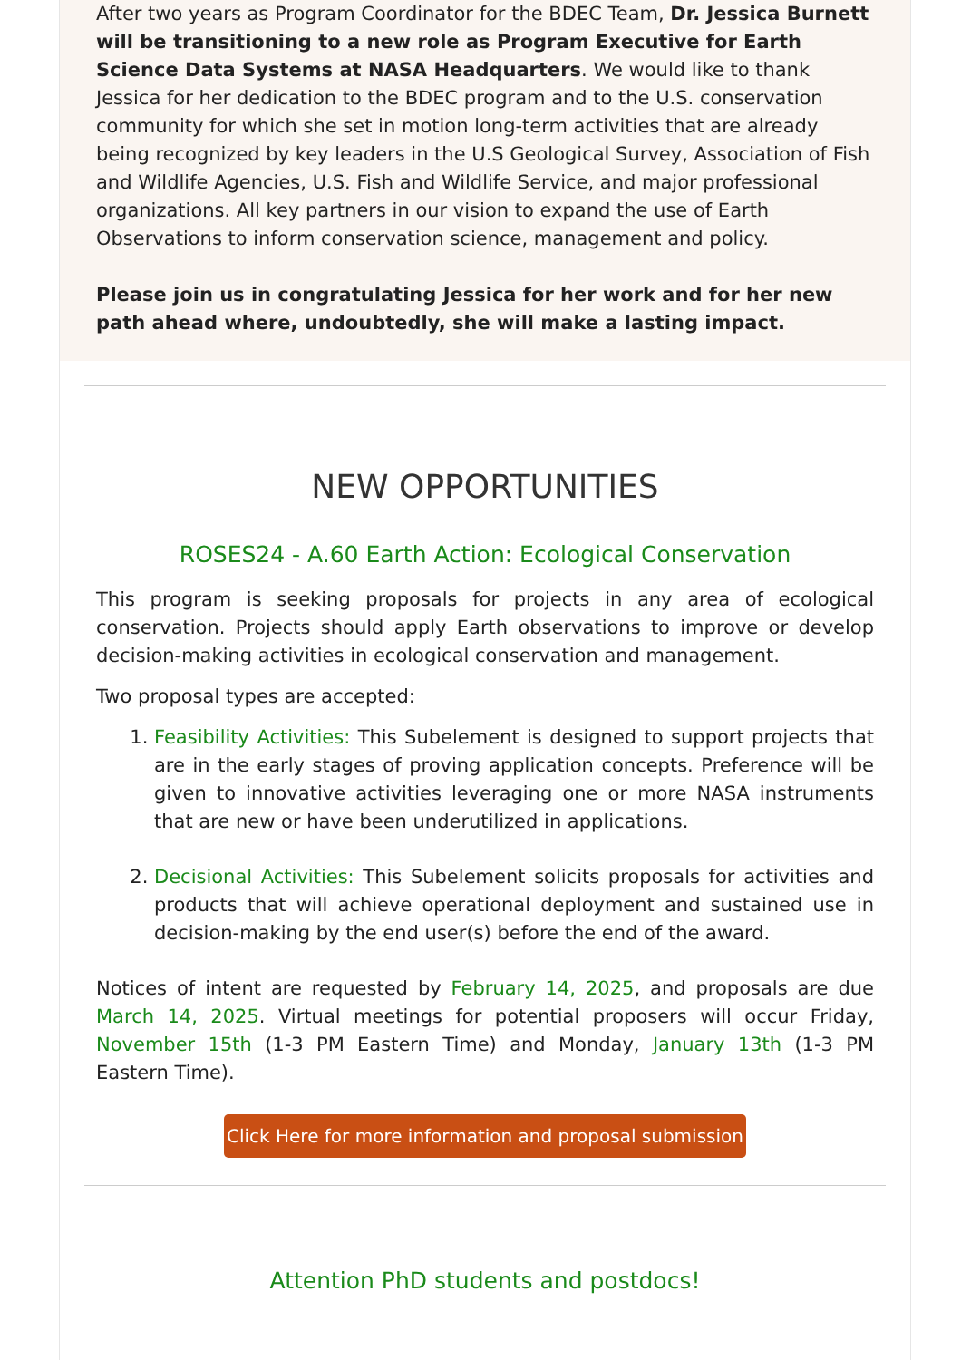After two years as Program Coordinator for the BDEC Team, Dr. Jessica Burnett will be transitioning to a new role as Program Executive for Earth Science Data Systems at NASA Headquarters. We would like to thank Jessica for her dedication to the BDEC program and to the U.S. conservation community for which she set in motion long-term activities that are already being recognized by key leaders in the U.S Geological Survey, Association of Fish and Wildlife Agencies, U.S. Fish and Wildlife Service, and major professional organizations. All key partners in our vision to expand the use of Earth Observations to inform conservation science, management and policy.
Please join us in congratulating Jessica for her work and for her new path ahead where, undoubtedly, she will make a lasting impact.
NEW OPPORTUNITIES
ROSES24 - A.60 Earth Action: Ecological Conservation
This program is seeking proposals for projects in any area of ecological conservation. Projects should apply Earth observations to improve or develop decision-making activities in ecological conservation and management.
Two proposal types are accepted:
1. Feasibility Activities: This Subelement is designed to support projects that are in the early stages of proving application concepts. Preference will be given to innovative activities leveraging one or more NASA instruments that are new or have been underutilized in applications.
2. Decisional Activities: This Subelement solicits proposals for activities and products that will achieve operational deployment and sustained use in decision-making by the end user(s) before the end of the award.
Notices of intent are requested by February 14, 2025, and proposals are due March 14, 2025. Virtual meetings for potential proposers will occur Friday, November 15th (1-3 PM Eastern Time) and Monday, January 13th (1-3 PM Eastern Time).
Click Here for more information and proposal submission
Attention PhD students and postdocs!